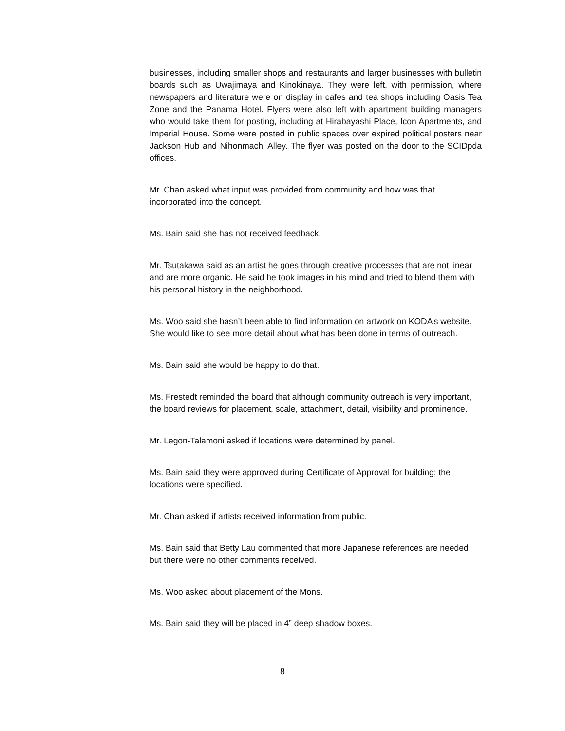businesses, including smaller shops and restaurants and larger businesses with bulletin boards such as Uwajimaya and Kinokinaya. They were left, with permission, where newspapers and literature were on display in cafes and tea shops including Oasis Tea Zone and the Panama Hotel. Flyers were also left with apartment building managers who would take them for posting, including at Hirabayashi Place, Icon Apartments, and Imperial House. Some were posted in public spaces over expired political posters near Jackson Hub and Nihonmachi Alley. The flyer was posted on the door to the SCIDpda offices.
Mr. Chan asked what input was provided from community and how was that incorporated into the concept.
Ms. Bain said she has not received feedback.
Mr. Tsutakawa said as an artist he goes through creative processes that are not linear and are more organic. He said he took images in his mind and tried to blend them with his personal history in the neighborhood.
Ms. Woo said she hasn’t been able to find information on artwork on KODA’s website. She would like to see more detail about what has been done in terms of outreach.
Ms. Bain said she would be happy to do that.
Ms. Frestedt reminded the board that although community outreach is very important, the board reviews for placement, scale, attachment, detail, visibility and prominence.
Mr. Legon-Talamoni asked if locations were determined by panel.
Ms. Bain said they were approved during Certificate of Approval for building; the locations were specified.
Mr. Chan asked if artists received information from public.
Ms. Bain said that Betty Lau commented that more Japanese references are needed but there were no other comments received.
Ms. Woo asked about placement of the Mons.
Ms. Bain said they will be placed in 4” deep shadow boxes.
8